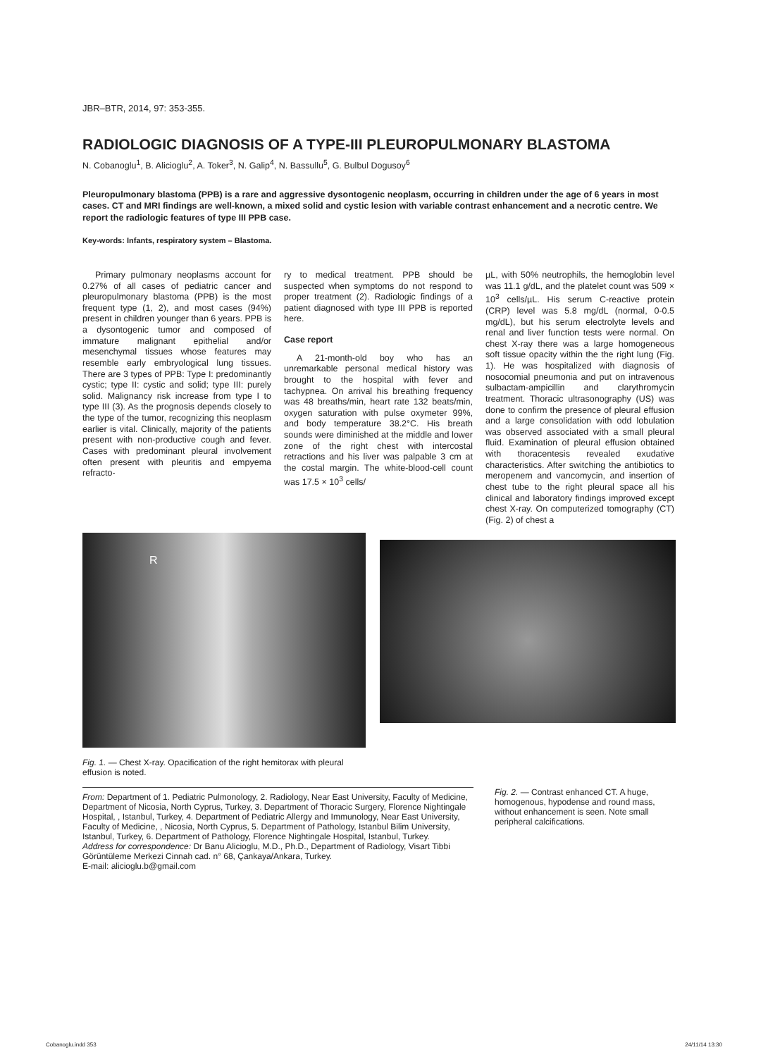JBR–BTR, 2014, 97: 353-355.
RADIOLOGIC DIAGNOSIS OF A TYPE-III PLEUROPULMONARY BLASTOMA
N. Cobanoglu<sup>1</sup>, B. Alicioglu<sup>2</sup>, A. Toker<sup>3</sup>, N. Galip<sup>4</sup>, N. Bassullu<sup>5</sup>, G. Bulbul Dogusoy<sup>6</sup>
Pleuropulmonary blastoma (PPB) is a rare and aggressive dysontogenic neoplasm, occurring in children under the age of 6 years in most cases. CT and MRI findings are well-known, a mixed solid and cystic lesion with variable contrast enhancement and a necrotic centre. We report the radiologic features of type III PPB case.
Key-words: Infants, respiratory system – Blastoma.
Primary pulmonary neoplasms account for 0.27% of all cases of pediatric cancer and pleuropulmonary blastoma (PPB) is the most frequent type (1, 2), and most cases (94%) present in children younger than 6 years. PPB is a dysontogenic tumor and composed of immature malignant epithelial and/or mesenchymal tissues whose features may resemble early embryological lung tissues. There are 3 types of PPB: Type I: predominantly cystic; type II: cystic and solid; type III: purely solid. Malignancy risk increase from type I to type III (3). As the prognosis depends closely to the type of the tumor, recognizing this neoplasm earlier is vital. Clinically, majority of the patients present with non-productive cough and fever. Cases with predominant pleural involvement often present with pleuritis and empyema refracto-
ry to medical treatment. PPB should be suspected when symptoms do not respond to proper treatment (2). Radiologic findings of a patient diagnosed with type III PPB is reported here.
Case report
A 21-month-old boy who has an unremarkable personal medical history was brought to the hospital with fever and tachypnea. On arrival his breathing frequency was 48 breaths/min, heart rate 132 beats/min, oxygen saturation with pulse oxymeter 99%, and body temperature 38.2°C. His breath sounds were diminished at the middle and lower zone of the right chest with intercostal retractions and his liver was palpable 3 cm at the costal margin. The white-blood-cell count was 17.5 × 10<sup>3</sup> cells/
µL, with 50% neutrophils, the hemoglobin level was 11.1 g/dL, and the platelet count was 509 × 10<sup>3</sup> cells/µL. His serum C-reactive protein (CRP) level was 5.8 mg/dL (normal, 0-0.5 mg/dL), but his serum electrolyte levels and renal and liver function tests were normal. On chest X-ray there was a large homogeneous soft tissue opacity within the the right lung (Fig. 1). He was hospitalized with diagnosis of nosocomial pneumonia and put on intravenous sulbactam-ampicillin and clarythromycin treatment. Thoracic ultrasonography (US) was done to confirm the presence of pleural effusion and a large consolidation with odd lobulation was observed associated with a small pleural fluid. Examination of pleural effusion obtained with thoracentesis revealed exudative characteristics. After switching the antibiotics to meropenem and vancomycin, and insertion of chest tube to the right pleural space all his clinical and laboratory findings improved except chest X-ray. On computerized tomography (CT) (Fig. 2) of chest a
R
Fig. 1. — Chest X-ray. Opacification of the right hemitorax with pleural effusion is noted.
From: Department of 1. Pediatric Pulmonology, 2. Radiology, Near East University, Faculty of Medicine, Department of Nicosia, North Cyprus, Turkey, 3. Department of Thoracic Surgery, Florence Nightingale Hospital, , Istanbul, Turkey, 4. Department of Pediatric Allergy and Immunology, Near East University, Faculty of Medicine, , Nicosia, North Cyprus, 5. Department of Pathology, Istanbul Bilim University, Istanbul, Turkey, 6. Department of Pathology, Florence Nightingale Hospital, Istanbul, Turkey.
Address for correspondence: Dr Banu Alicioglu, M.D., Ph.D., Department of Radiology, Visart Tibbi Görüntüleme Merkezi Cinnah cad. n° 68, Çankaya/Ankara, Turkey.
E-mail: alicioglu.b@gmail.com
Fig. 2. — Contrast enhanced CT. A huge, homogenous, hypodense and round mass, without enhancement is seen. Note small peripheral calcifications.
Cobanoglu.indd 353 24/11/14 13:30